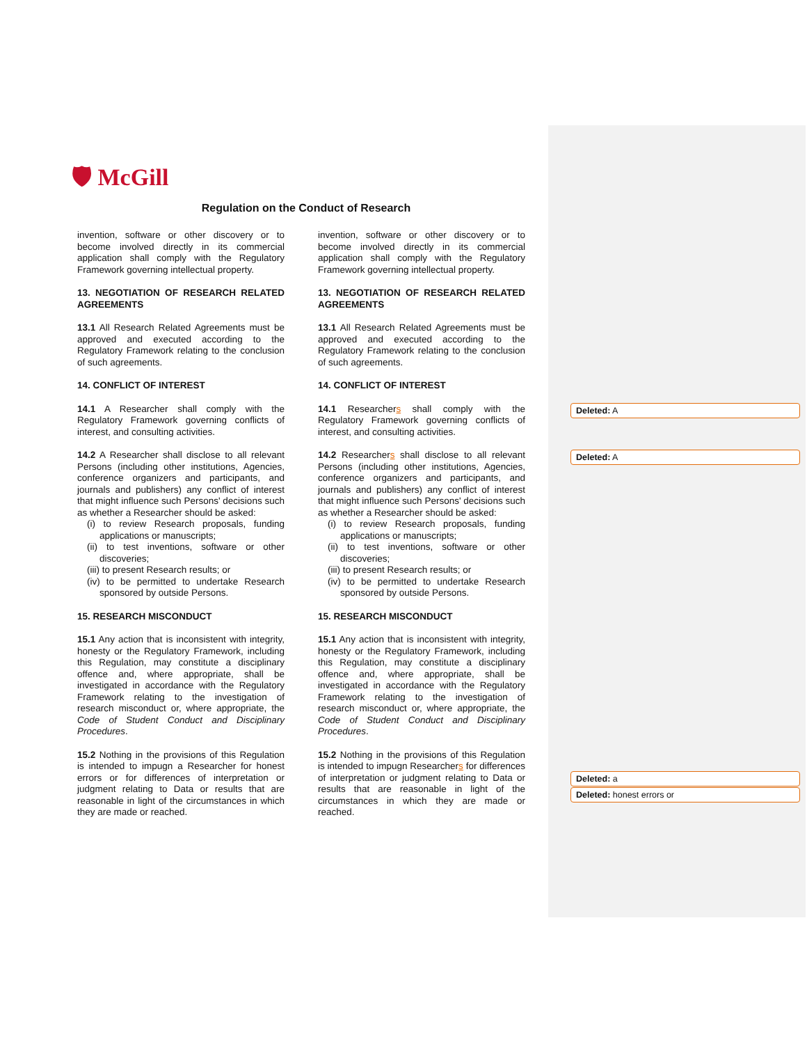🛡 McGill
Regulation on the Conduct of Research
invention, software or other discovery or to become involved directly in its commercial application shall comply with the Regulatory Framework governing intellectual property.
13. NEGOTIATION OF RESEARCH RELATED AGREEMENTS
13.1 All Research Related Agreements must be approved and executed according to the Regulatory Framework relating to the conclusion of such agreements.
14. CONFLICT OF INTEREST
14.1 A Researcher shall comply with the Regulatory Framework governing conflicts of interest, and consulting activities.
14.2 A Researcher shall disclose to all relevant Persons (including other institutions, Agencies, conference organizers and participants, and journals and publishers) any conflict of interest that might influence such Persons' decisions such as whether a Researcher should be asked:
(i) to review Research proposals, funding applications or manuscripts;
(ii) to test inventions, software or other discoveries;
(iii) to present Research results; or
(iv) to be permitted to undertake Research sponsored by outside Persons.
15. RESEARCH MISCONDUCT
15.1 Any action that is inconsistent with integrity, honesty or the Regulatory Framework, including this Regulation, may constitute a disciplinary offence and, where appropriate, shall be investigated in accordance with the Regulatory Framework relating to the investigation of research misconduct or, where appropriate, the Code of Student Conduct and Disciplinary Procedures.
15.2 Nothing in the provisions of this Regulation is intended to impugn a Researcher for honest errors or for differences of interpretation or judgment relating to Data or results that are reasonable in light of the circumstances in which they are made or reached.
invention, software or other discovery or to become involved directly in its commercial application shall comply with the Regulatory Framework governing intellectual property.
13. NEGOTIATION OF RESEARCH RELATED AGREEMENTS
13.1 All Research Related Agreements must be approved and executed according to the Regulatory Framework relating to the conclusion of such agreements.
14. CONFLICT OF INTEREST
14.1 Researchers shall comply with the Regulatory Framework governing conflicts of interest, and consulting activities.
14.2 Researchers shall disclose to all relevant Persons (including other institutions, Agencies, conference organizers and participants, and journals and publishers) any conflict of interest that might influence such Persons' decisions such as whether a Researcher should be asked:
(i) to review Research proposals, funding applications or manuscripts;
(ii) to test inventions, software or other discoveries;
(iii) to present Research results; or
(iv) to be permitted to undertake Research sponsored by outside Persons.
15. RESEARCH MISCONDUCT
15.1 Any action that is inconsistent with integrity, honesty or the Regulatory Framework, including this Regulation, may constitute a disciplinary offence and, where appropriate, shall be investigated in accordance with the Regulatory Framework relating to the investigation of research misconduct or, where appropriate, the Code of Student Conduct and Disciplinary Procedures.
15.2 Nothing in the provisions of this Regulation is intended to impugn Researchers for differences of interpretation or judgment relating to Data or results that are reasonable in light of the circumstances in which they are made or reached.
Deleted: A
Deleted: A
Deleted: a
Deleted: honest errors or